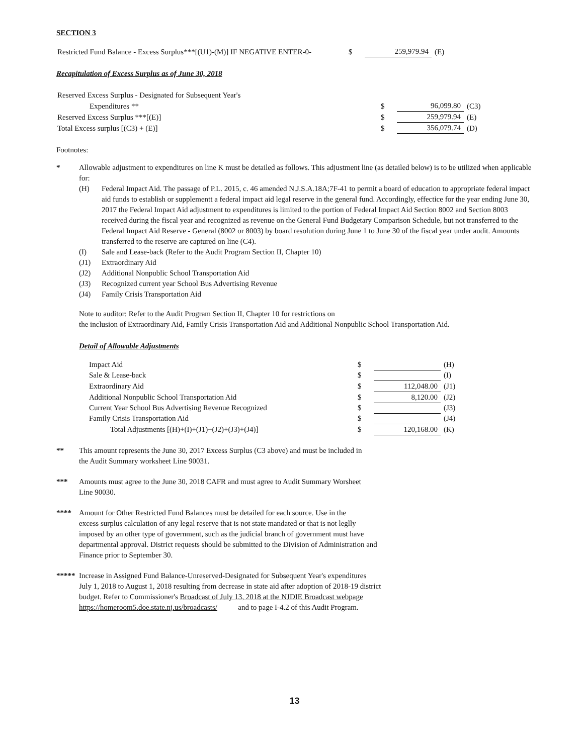SECTION 3
| Restricted Fund Balance - Excess Surplus***[(U1)-(M)] IF NEGATIVE ENTER-0- | $ | 259,979.94 | (E) |
Recapitulation of Excess Surplus as of June 30, 2018
| Reserved Excess Surplus - Designated for Subsequent Year's | | | |
| Expenditures ** | $ | 96,099.80 | (C3) |
| Reserved Excess Surplus ***[(E)] | $ | 259,979.94 | (E) |
| Total Excess surplus [(C3) + (E)] | $ | 356,079.74 | (D) |
Footnotes:
* Allowable adjustment to expenditures on line K must be detailed as follows. This adjustment line (as detailed below) is to be utilized when applicable for:
(H) Federal Impact Aid. The passage of P.L. 2015, c. 46 amended N.J.S.A.18A;7F-41 to permit a board of education to appropriate federal impact aid funds to establish or supplementt a federal impact aid legal reserve in the general fund. Accordingly, effectice for the year ending June 30, 2017 the Federal Impact Aid adjustment to expenditures is limited to the portion of Federal Impact Aid Section 8002 and Section 8003 received during the fiscal year and recognized as revenue on the General Fund Budgetary Comparison Schedule, but not transferred to the Federal Impact Aid Reserve - General (8002 or 8003) by board resolution during June 1 to June 30 of the fiscal year under audit. Amounts transferred to the reserve are captured on line (C4).
(I) Sale and Lease-back (Refer to the Audit Program Section II, Chapter 10)
(J1) Extraordinary Aid
(J2) Additional Nonpublic School Transportation Aid
(J3) Recognized current year School Bus Advertising Revenue
(J4) Family Crisis Transportation Aid
Note to auditor: Refer to the Audit Program Section II, Chapter 10 for restrictions on
the inclusion of Extraordinary Aid, Family Crisis Transportation Aid and Additional Nonpublic School Transportation Aid.
Detail of Allowable Adjustments
| Impact Aid | $ | | (H) |
| Sale & Lease-back | $ | | (I) |
| Extraordinary Aid | $ | 112,048.00 | (J1) |
| Additional Nonpublic School Transportation Aid | $ | 8,120.00 | (J2) |
| Current Year School Bus Advertising Revenue Recognized | $ | | (J3) |
| Family Crisis Transportation Aid | $ | | (J4) |
| Total Adjustments [(H)+(I)+(J1)+(J2)+(J3)+(J4)] | $ | 120,168.00 | (K) |
** This amount represents the June 30, 2017 Excess Surplus (C3 above) and must be included in
the Audit Summary worksheet Line 90031.
*** Amounts must agree to the June 30, 2018 CAFR and must agree to Audit Summary Worsheet
Line 90030.
**** Amount for Other Restricted Fund Balances must be detailed for each source. Use in the
excess surplus calculation of any legal reserve that is not state mandated or that is not leglly
imposed by an other type of government, such as the judicial branch of government must have
departmental approval. District requests should be submitted to the Division of Administration and
Finance prior to September 30.
***** Increase in Assigned Fund Balance-Unreserved-Designated for Subsequent Year's expenditures
July 1, 2018 to August 1, 2018 resulting from decrease in state aid after adoption of 2018-19 district
budget. Refer to Commissioner's Broadcast of July 13, 2018 at the NJDIE Broadcast webpage
https://homeroom5.doe.state.nj.us/broadcasts/ and to page I-4.2 of this Audit Program.
13